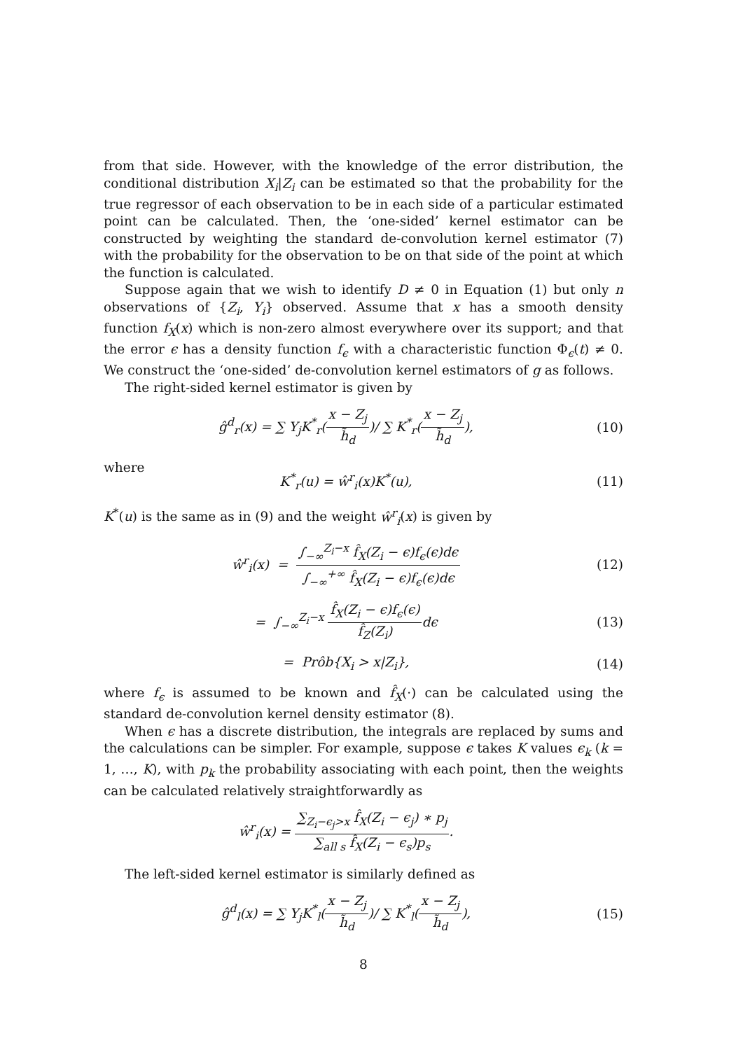from that side. However, with the knowledge of the error distribution, the conditional distribution X<sub>i</sub>|Z<sub>i</sub> can be estimated so that the probability for the true regressor of each observation to be in each side of a particular estimated point can be calculated. Then, the ‘one-sided’ kernel estimator can be constructed by weighting the standard de-convolution kernel estimator (7) with the probability for the observation to be on that side of the point at which the function is calculated.
Suppose again that we wish to identify D ≠ 0 in Equation (1) but only n observations of {Z<sub>i</sub>, Y<sub>i</sub>} observed. Assume that x has a smooth density function f<sub>X</sub>(x) which is non-zero almost everywhere over its support; and that the error ϵ has a density function f<sub>ϵ</sub> with a characteristic function Φ<sub>ϵ</sub>(t) ≠ 0. We construct the ‘one-sided’ de-convolution kernel estimators of g as follows.
The right-sided kernel estimator is given by
ĝ<sup>d</sup><sub>r</sub>(x) = ∑ Y<sub>j</sub>K<sup>*</sup><sub>r</sub>(x − Z<sub>j</sub> h̃<sub>d</sub>)/ ∑ K<sup>*</sup><sub>r</sub>(x − Z<sub>j</sub> h̃<sub>d</sub>),
(10)
where
K<sup>*</sup><sub>r</sub>(u) = ŵ<sup>r</sup><sub>i</sub>(x)K<sup>*</sup>(u), (11)
K<sup>*</sup>(u) is the same as in (9) and the weight ŵ<sup>r</sup><sub>i</sub>(x) is given by
ŵ<sup>r</sup><sub>i</sub>(x) = ∫<sub>−∞</sub><sup>Z<sub>i</sub>−x</sup> f̂<sub>X</sub>(Z<sub>i</sub> − ϵ)f<sub>ϵ</sub>(ϵ)dϵ ∫<sub>−∞</sub><sup>+∞</sup> f̂<sub>X</sub>(Z<sub>i</sub> − ϵ)f<sub>ϵ</sub>(ϵ)dϵ
(12)
= ∫<sub>−∞</sub><sup>Z<sub>i</sub>−x</sup> f̂<sub>X</sub>(Z<sub>i</sub> − ϵ)f<sub>ϵ</sub>(ϵ) f̂<sub>Z</sub>(Z<sub>i</sub>) dϵ
(13)
= Prôb{X<sub>i</sub> > x|Z<sub>i</sub>}, (14)
where f<sub>ϵ</sub> is assumed to be known and f̂<sub>X</sub>(·) can be calculated using the standard de-convolution kernel density estimator (8).
When ϵ has a discrete distribution, the integrals are replaced by sums and the calculations can be simpler. For example, suppose ϵ takes K values ϵ<sub>k</sub> (k = 1, …, K), with p<sub>k</sub> the probability associating with each point, then the weights can be calculated relatively straightforwardly as
ŵ<sup>r</sup><sub>i</sub>(x) = ∑<sub>Z<sub>i</sub>−ϵ<sub>j</sub>>x</sub> f̂<sub>X</sub>(Z<sub>i</sub> − ϵ<sub>j</sub>) ∗ p<sub>j</sub> ∑<sub>all s</sub> f̂<sub>X</sub>(Z<sub>i</sub> − ϵ<sub>s</sub>)p<sub>s</sub>.
The left-sided kernel estimator is similarly defined as
ĝ<sup>d</sup><sub>l</sub>(x) = ∑ Y<sub>j</sub>K<sup>*</sup><sub>l</sub>(x − Z<sub>j</sub> h̃<sub>d</sub>)/ ∑ K<sup>*</sup><sub>l</sub>(x − Z<sub>j</sub> h̃<sub>d</sub>),
(15)
8